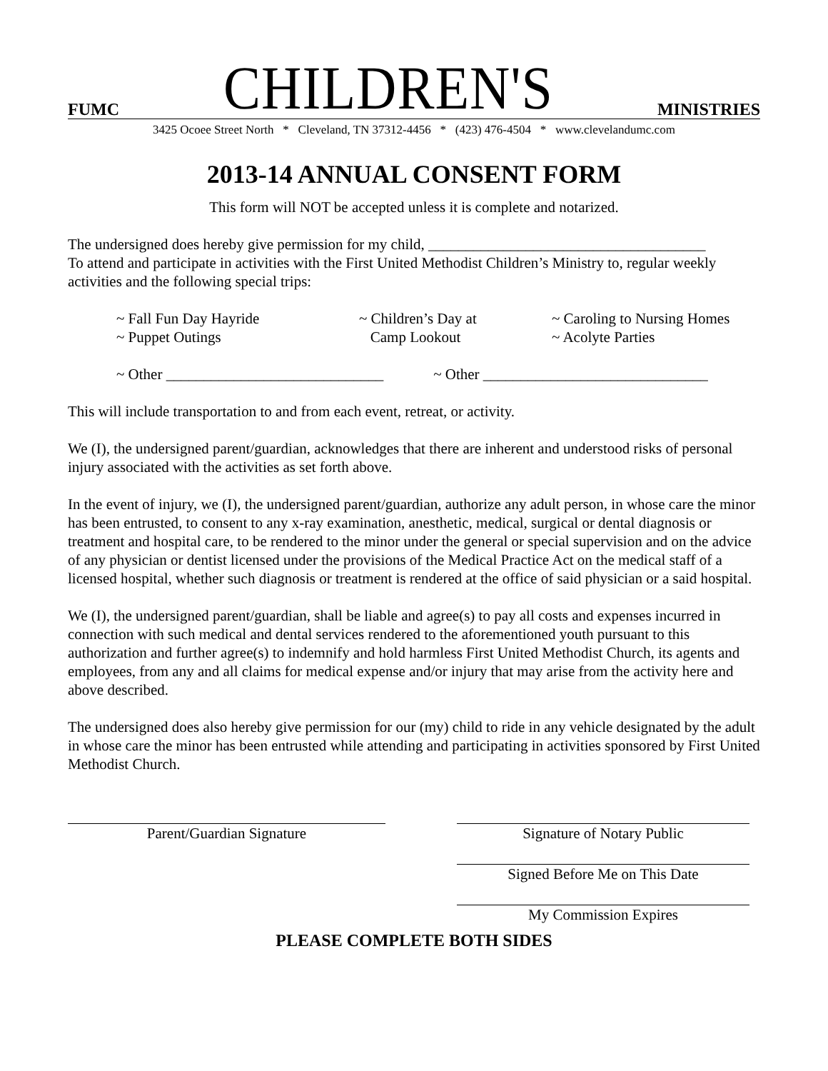FUMC CHILDREN'S MINISTRIES
3425 Ocoee Street North * Cleveland, TN 37312-4456 * (423) 476-4504 * www.clevelandumc.com
2013-14 ANNUAL CONSENT FORM
This form will NOT be accepted unless it is complete and notarized.
The undersigned does hereby give permission for my child, _____________________________________
To attend and participate in activities with the First United Methodist Children’s Ministry to, regular weekly activities and the following special trips:
~ Fall Fun Day Hayride
~ Puppet Outings ~ Children’s Day at
Camp Lookout ~ Caroling to Nursing Homes
~ Acolyte Parties
~ Other _____________________________ ~ Other ______________________________
This will include transportation to and from each event, retreat, or activity.
We (I), the undersigned parent/guardian, acknowledges that there are inherent and understood risks of personal injury associated with the activities as set forth above.
In the event of injury, we (I), the undersigned parent/guardian, authorize any adult person, in whose care the minor has been entrusted, to consent to any x-ray examination, anesthetic, medical, surgical or dental diagnosis or treatment and hospital care, to be rendered to the minor under the general or special supervision and on the advice of any physician or dentist licensed under the provisions of the Medical Practice Act on the medical staff of a licensed hospital, whether such diagnosis or treatment is rendered at the office of said physician or a said hospital.
We (I), the undersigned parent/guardian, shall be liable and agree(s) to pay all costs and expenses incurred in connection with such medical and dental services rendered to the aforementioned youth pursuant to this authorization and further agree(s) to indemnify and hold harmless First United Methodist Church, its agents and employees, from any and all claims for medical expense and/or injury that may arise from the activity here and above described.
The undersigned does also hereby give permission for our (my) child to ride in any vehicle designated by the adult in whose care the minor has been entrusted while attending and participating in activities sponsored by First United Methodist Church.
Parent/Guardian Signature
Signature of Notary Public
Signed Before Me on This Date
My Commission Expires
PLEASE COMPLETE BOTH SIDES